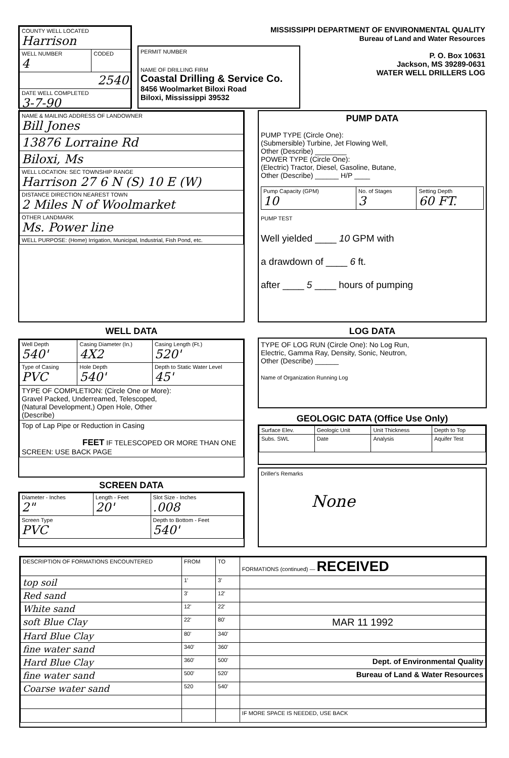MISSISSIPPI DEPARTMENT OF ENVIRONMENTAL QUALITY
Bureau of Land and Water Resources
P. O. Box 10631
Jackson, MS 39289-0631
WATER WELL DRILLERS LOG
| COUNTY WELL LOCATED Harrison | |
| WELL NUMBER 4 | CODED |
| 2540 | |
| DATE WELL COMPLETED 3-7-90 | |
PERMIT NUMBER
NAME OF DRILLING FIRM
Coastal Drilling & Service Co.
8456 Woolmarket Biloxi Road
Biloxi, Mississippi 39532
| NAME & MAILING ADDRESS OF LANDOWNER Bill Jones |
| 13876 Lorraine Rd |
| Biloxi, Ms |
| WELL LOCATION: SEC TOWNSHIP RANGE Harrison 27 6 N (S) 10 E (W) |
| DISTANCE DIRECTION NEAREST TOWN 2 Miles N of Woolmarket |
| OTHER LANDMARK Ms. Power line |
| WELL PURPOSE: (Home) Irrigation, Municipal, Industrial, Fish Pond, etc. |
PUMP DATA
PUMP TYPE (Circle One):
(Submersible) Turbine, Jet Flowing Well,
Other (Describe) ________
POWER TYPE (Circle One):
(Electric) Tractor, Diesel, Gasoline, Butane,
Other (Describe) ______ H/P ____
| Pump Capacity (GPM) 10 | No. of Stages 3 | Setting Depth 60 FT. |
PUMP TEST
Well yielded ____ 10 GPM with
a drawdown of ____ 6 ft.
after ____ 5 ____ hours of pumping
WELL DATA
| Well Depth 540' | Casing Diameter (In.) 4X2 | Casing Length (Ft.) 520' |
| Type of Casing PVC | Hole Depth 540' | Depth to Static Water Level 45' |
| TYPE OF COMPLETION: (Circle One or More): Gravel Packed, Underreamed, Telescoped, (Natural Development,) Open Hole, Other (Describe) | | |
| Top of Lap Pipe or Reduction in Casing FEET IF TELESCOPED OR MORE THAN ONE SCREEN: USE BACK PAGE | | |
SCREEN DATA
| Diameter - Inches 2" | Length - Feet 20' | Slot Size - Inches .008 |
| Screen Type PVC | | Depth to Bottom - Feet 540' |
LOG DATA
TYPE OF LOG RUN (Circle One): No Log Run,
Electric, Gamma Ray, Density, Sonic, Neutron,
Other (Describe) ______
Name of Organization Running Log
GEOLOGIC DATA (Office Use Only)
| Surface Elev. | Geologic Unit | Unit Thickness | Depth to Top |
| Subs. SWL | Date | Analysis | Aquifer Test |
Driller's Remarks
None
| DESCRIPTION OF FORMATIONS ENCOUNTERED | FROM | TO | FORMATIONS (continued) — RECEIVED |
| top soil | 1' | 3' | |
| Red sand | 3' | 12' | |
| White sand | 12' | 22' | |
| soft Blue Clay | 22' | 80' | MAR 11 1992 |
| Hard Blue Clay | 80' | 340' | |
| fine water sand | 340' | 360' | |
| Hard Blue Clay | 360' | 500' | Dept. of Environmental Quality |
| fine water sand | 500' | 520' | Bureau of Land & Water Resources |
| Coarse water sand | 520 | 540' | |
| | | | IF MORE SPACE IS NEEDED, USE BACK |